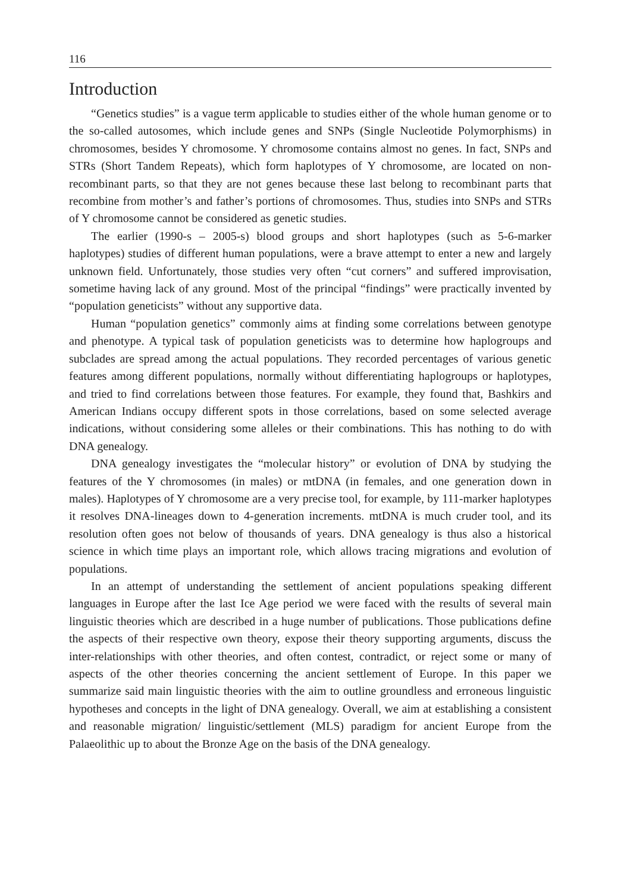116
Introduction
“Genetics studies” is a vague term applicable to studies either of the whole human genome or to the so-called autosomes, which include genes and SNPs (Single Nucleotide Polymorphisms) in chromosomes, besides Y chromosome. Y chromosome contains almost no genes. In fact, SNPs and STRs (Short Tandem Repeats), which form haplotypes of Y chromosome, are located on non-recombinant parts, so that they are not genes because these last belong to recombinant parts that recombine from mother’s and father’s portions of chromosomes. Thus, studies into SNPs and STRs of Y chromosome cannot be considered as genetic studies.
The earlier (1990-s – 2005-s) blood groups and short haplotypes (such as 5-6-marker haplotypes) studies of different human populations, were a brave attempt to enter a new and largely unknown field. Unfortunately, those studies very often “cut corners” and suffered improvisation, sometime having lack of any ground. Most of the principal “findings” were practically invented by “population geneticists” without any supportive data.
Human “population genetics” commonly aims at finding some correlations between genotype and phenotype. A typical task of population geneticists was to determine how haplogroups and subclades are spread among the actual populations. They recorded percentages of various genetic features among different populations, normally without differentiating haplogroups or haplotypes, and tried to find correlations between those features. For example, they found that, Bashkirs and American Indians occupy different spots in those correlations, based on some selected average indications, without considering some alleles or their combinations. This has nothing to do with DNA genealogy.
DNA genealogy investigates the “molecular history” or evolution of DNA by studying the features of the Y chromosomes (in males) or mtDNA (in females, and one generation down in males). Haplotypes of Y chromosome are a very precise tool, for example, by 111-marker haplotypes it resolves DNA-lineages down to 4-generation increments. mtDNA is much cruder tool, and its resolution often goes not below of thousands of years. DNA genealogy is thus also a historical science in which time plays an important role, which allows tracing migrations and evolution of populations.
In an attempt of understanding the settlement of ancient populations speaking different languages in Europe after the last Ice Age period we were faced with the results of several main linguistic theories which are described in a huge number of publications. Those publications define the aspects of their respective own theory, expose their theory supporting arguments, discuss the inter-relationships with other theories, and often contest, contradict, or reject some or many of aspects of the other theories concerning the ancient settlement of Europe. In this paper we summarize said main linguistic theories with the aim to outline groundless and erroneous linguistic hypotheses and concepts in the light of DNA genealogy. Overall, we aim at establishing a consistent and reasonable migration/ linguistic/settlement (MLS) paradigm for ancient Europe from the Palaeolithic up to about the Bronze Age on the basis of the DNA genealogy.